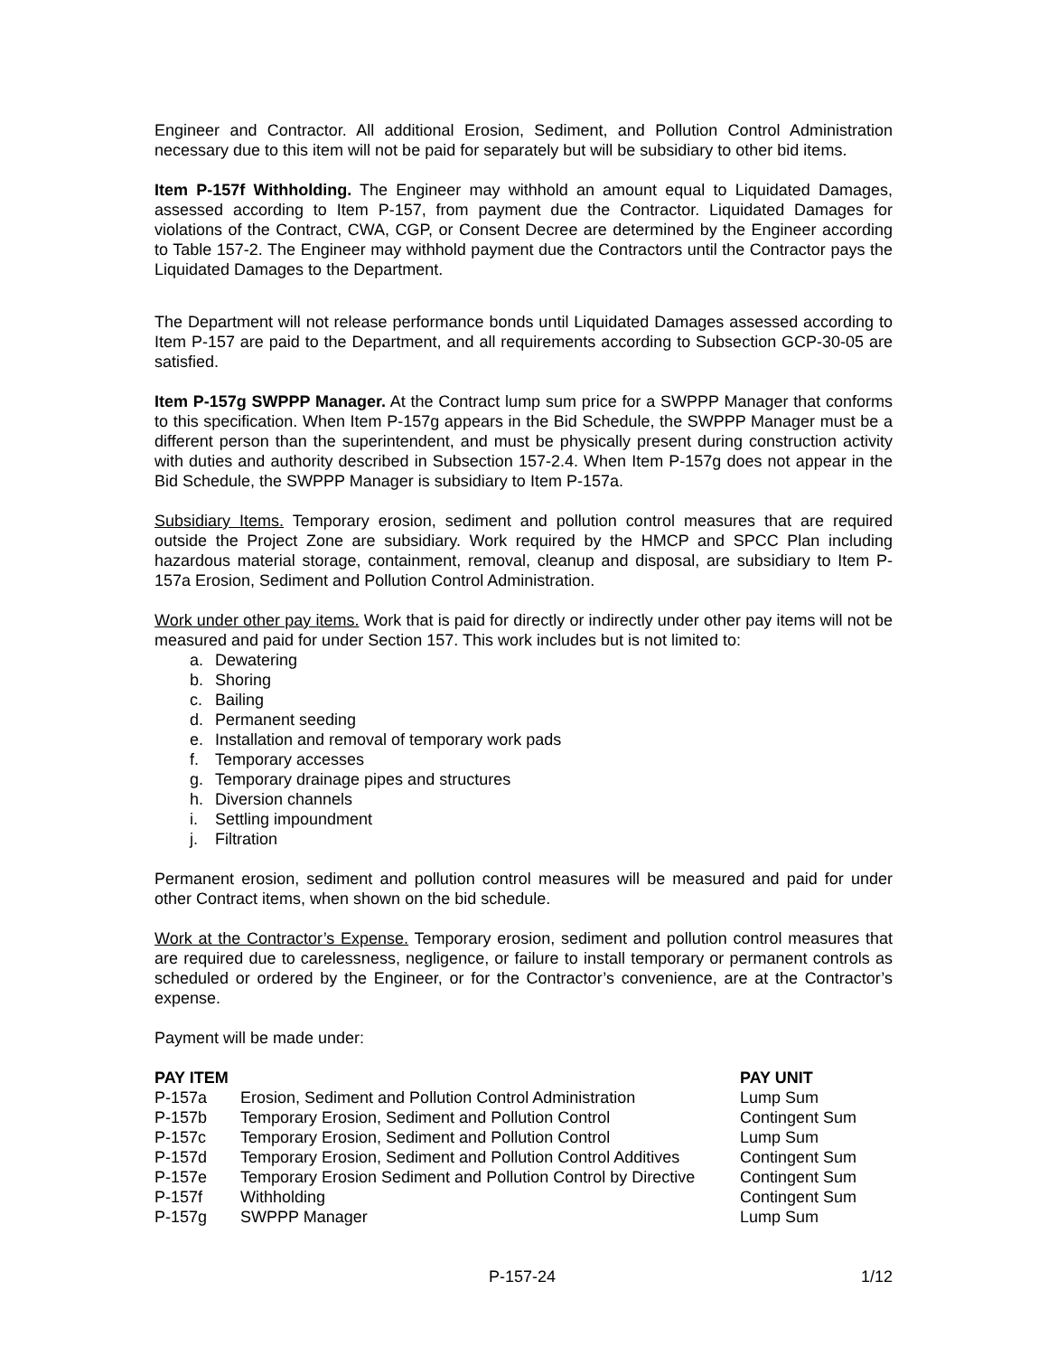Engineer and Contractor. All additional Erosion, Sediment, and Pollution Control Administration necessary due to this item will not be paid for separately but will be subsidiary to other bid items.
Item P-157f Withholding. The Engineer may withhold an amount equal to Liquidated Damages, assessed according to Item P-157, from payment due the Contractor. Liquidated Damages for violations of the Contract, CWA, CGP, or Consent Decree are determined by the Engineer according to Table 157-2. The Engineer may withhold payment due the Contractors until the Contractor pays the Liquidated Damages to the Department.
The Department will not release performance bonds until Liquidated Damages assessed according to Item P-157 are paid to the Department, and all requirements according to Subsection GCP-30-05 are satisfied.
Item P-157g SWPPP Manager. At the Contract lump sum price for a SWPPP Manager that conforms to this specification. When Item P-157g appears in the Bid Schedule, the SWPPP Manager must be a different person than the superintendent, and must be physically present during construction activity with duties and authority described in Subsection 157-2.4. When Item P-157g does not appear in the Bid Schedule, the SWPPP Manager is subsidiary to Item P-157a.
Subsidiary Items. Temporary erosion, sediment and pollution control measures that are required outside the Project Zone are subsidiary. Work required by the HMCP and SPCC Plan including hazardous material storage, containment, removal, cleanup and disposal, are subsidiary to Item P-157a Erosion, Sediment and Pollution Control Administration.
Work under other pay items. Work that is paid for directly or indirectly under other pay items will not be measured and paid for under Section 157. This work includes but is not limited to:
a. Dewatering
b. Shoring
c. Bailing
d. Permanent seeding
e. Installation and removal of temporary work pads
f. Temporary accesses
g. Temporary drainage pipes and structures
h. Diversion channels
i. Settling impoundment
j. Filtration
Permanent erosion, sediment and pollution control measures will be measured and paid for under other Contract items, when shown on the bid schedule.
Work at the Contractor’s Expense. Temporary erosion, sediment and pollution control measures that are required due to carelessness, negligence, or failure to install temporary or permanent controls as scheduled or ordered by the Engineer, or for the Contractor’s convenience, are at the Contractor’s expense.
Payment will be made under:
| PAY ITEM | | PAY UNIT |
| --- | --- | --- |
| P-157a | Erosion, Sediment and Pollution Control Administration | Lump Sum |
| P-157b | Temporary Erosion, Sediment and Pollution Control | Contingent Sum |
| P-157c | Temporary Erosion, Sediment and Pollution Control | Lump Sum |
| P-157d | Temporary Erosion, Sediment and Pollution Control Additives | Contingent Sum |
| P-157e | Temporary Erosion Sediment and Pollution Control by Directive | Contingent Sum |
| P-157f | Withholding | Contingent Sum |
| P-157g | SWPPP Manager | Lump Sum |
P-157-24 1/12